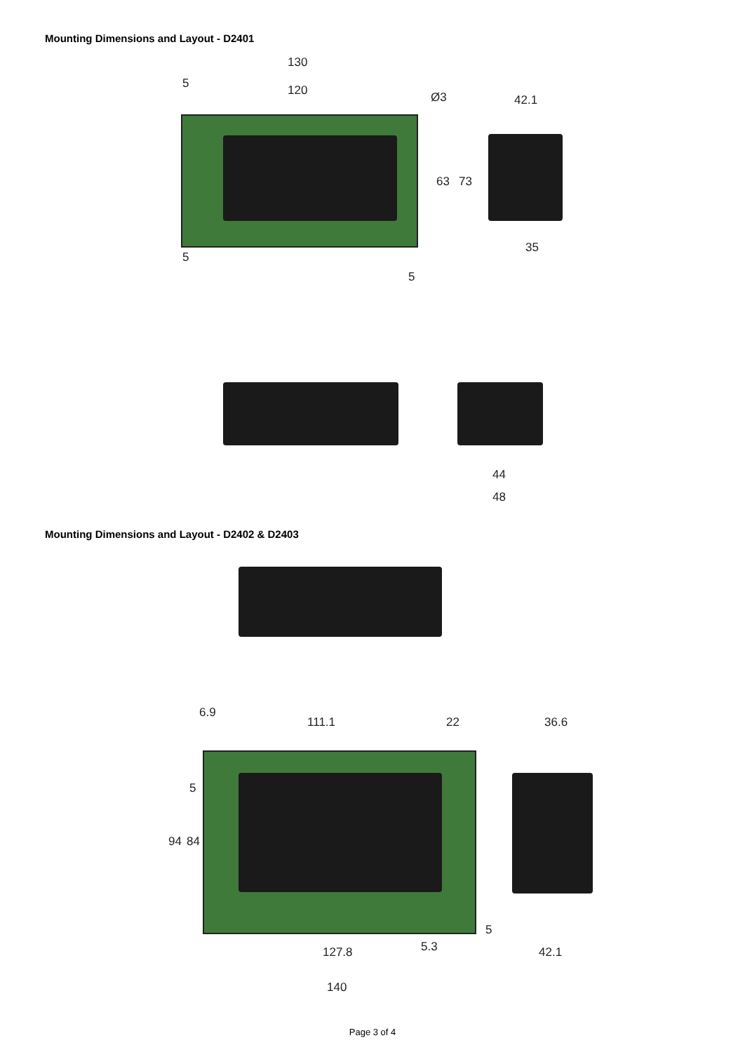Mounting Dimensions and Layout - D2401
130
120 5
Ø3 42.1
63 73
35
5
5
44
48
Mounting Dimensions and Layout - D2402 & D2403
6.9
111.1 22 36.6
5
94 84
5
5.3 127.8 42.1
140
Page 3 of 4